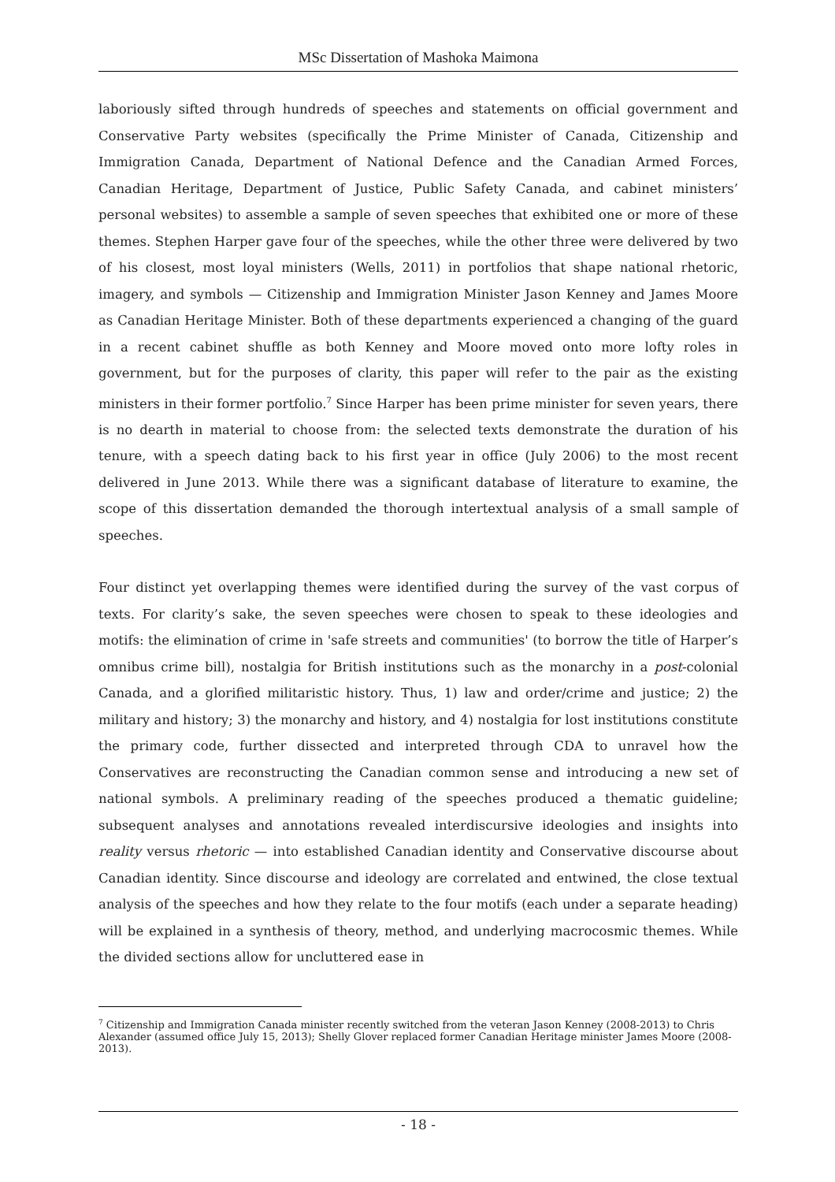MSc Dissertation of Mashoka Maimona
laboriously sifted through hundreds of speeches and statements on official government and Conservative Party websites (specifically the Prime Minister of Canada, Citizenship and Immigration Canada, Department of National Defence and the Canadian Armed Forces, Canadian Heritage, Department of Justice, Public Safety Canada, and cabinet ministers’ personal websites) to assemble a sample of seven speeches that exhibited one or more of these themes. Stephen Harper gave four of the speeches, while the other three were delivered by two of his closest, most loyal ministers (Wells, 2011) in portfolios that shape national rhetoric, imagery, and symbols — Citizenship and Immigration Minister Jason Kenney and James Moore as Canadian Heritage Minister. Both of these departments experienced a changing of the guard in a recent cabinet shuffle as both Kenney and Moore moved onto more lofty roles in government, but for the purposes of clarity, this paper will refer to the pair as the existing ministers in their former portfolio.<sup>7</sup> Since Harper has been prime minister for seven years, there is no dearth in material to choose from: the selected texts demonstrate the duration of his tenure, with a speech dating back to his first year in office (July 2006) to the most recent delivered in June 2013. While there was a significant database of literature to examine, the scope of this dissertation demanded the thorough intertextual analysis of a small sample of speeches.
Four distinct yet overlapping themes were identified during the survey of the vast corpus of texts. For clarity’s sake, the seven speeches were chosen to speak to these ideologies and motifs: the elimination of crime in 'safe streets and communities' (to borrow the title of Harper’s omnibus crime bill), nostalgia for British institutions such as the monarchy in a post-colonial Canada, and a glorified militaristic history. Thus, 1) law and order/crime and justice; 2) the military and history; 3) the monarchy and history, and 4) nostalgia for lost institutions constitute the primary code, further dissected and interpreted through CDA to unravel how the Conservatives are reconstructing the Canadian common sense and introducing a new set of national symbols. A preliminary reading of the speeches produced a thematic guideline; subsequent analyses and annotations revealed interdiscursive ideologies and insights into reality versus rhetoric — into established Canadian identity and Conservative discourse about Canadian identity. Since discourse and ideology are correlated and entwined, the close textual analysis of the speeches and how they relate to the four motifs (each under a separate heading) will be explained in a synthesis of theory, method, and underlying macrocosmic themes. While the divided sections allow for uncluttered ease in
<sup>7</sup> Citizenship and Immigration Canada minister recently switched from the veteran Jason Kenney (2008-2013) to Chris Alexander (assumed office July 15, 2013); Shelly Glover replaced former Canadian Heritage minister James Moore (2008-2013).
- 18 -